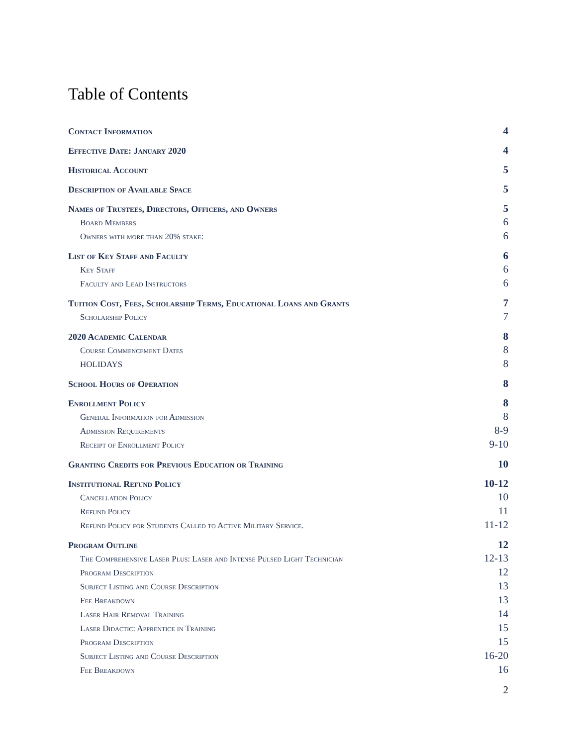Table of Contents
Contact Information 4
Effective Date: January 2020 4
Historical Account 5
Description of Available Space 5
Names of Trustees, Directors, Officers, and Owners 5
Board Members 6
Owners with more than 20% stake: 6
List of Key Staff and Faculty 6
Key Staff 6
Faculty and Lead Instructors 6
Tuition Cost, Fees, Scholarship Terms, Educational Loans and Grants 7
Scholarship Policy 7
2020 Academic Calendar 8
Course Commencement Dates 8
HOLIDAYS 8
School Hours of Operation 8
Enrollment Policy 8
General Information for Admission 8
Admission Requirements 8-9
Receipt of Enrollment Policy 9-10
Granting Credits for Previous Education or Training 10
Institutional Refund Policy 10-12
Cancellation Policy 10
Refund Policy 11
Refund Policy for Students Called to Active Military Service. 11-12
Program Outline 12
The Comprehensive Laser Plus: Laser and Intense Pulsed Light Technician 12-13
Program Description 12
Subject Listing and Course Description 13
Fee Breakdown 13
Laser Hair Removal Training 14
Laser Didactic: Apprentice in Training 15
Program Description 15
Subject Listing and Course Description 16-20
Fee Breakdown 16
2